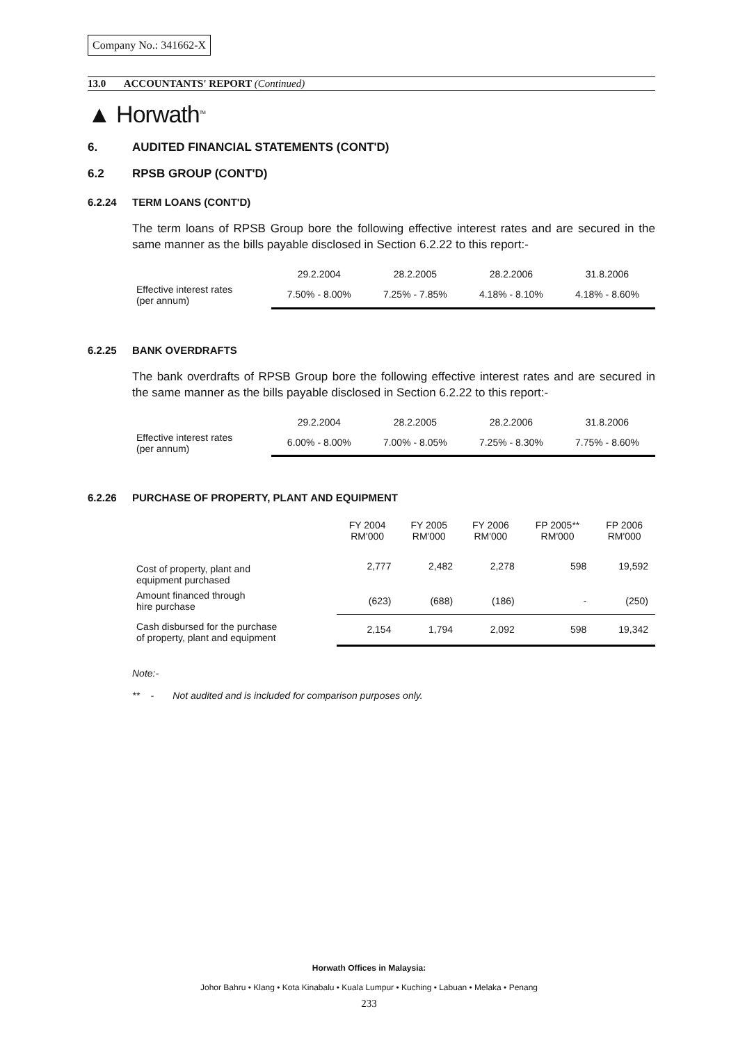Company No.: 341662-X
13.0 ACCOUNTANTS' REPORT (Continued)
▲ Horwath<sup>TM</sup>
6. AUDITED FINANCIAL STATEMENTS (CONT'D)
6.2 RPSB GROUP (CONT'D)
6.2.24 TERM LOANS (CONT'D)
The term loans of RPSB Group bore the following effective interest rates and are secured in the same manner as the bills payable disclosed in Section 6.2.22 to this report:-
| | 29.2.2004 | 28.2.2005 | 28.2.2006 | 31.8.2006 |
| Effective interest rates (per annum) | 7.50% - 8.00% | 7.25% - 7.85% | 4.18% - 8.10% | 4.18% - 8.60% |
6.2.25 BANK OVERDRAFTS
The bank overdrafts of RPSB Group bore the following effective interest rates and are secured in the same manner as the bills payable disclosed in Section 6.2.22 to this report:-
| | 29.2.2004 | 28.2.2005 | 28.2.2006 | 31.8.2006 |
| Effective interest rates (per annum) | 6.00% - 8.00% | 7.00% - 8.05% | 7.25% - 8.30% | 7.75% - 8.60% |
6.2.26 PURCHASE OF PROPERTY, PLANT AND EQUIPMENT
| | FY 2004 RM'000 | FY 2005 RM'000 | FY 2006 RM'000 | FP 2005** RM'000 | FP 2006 RM'000 |
| Cost of property, plant and equipment purchased | 2,777 | 2,482 | 2,278 | 598 | 19,592 |
| Amount financed through hire purchase | (623) | (688) | (186) | - | (250) |
| Cash disbursed for the purchase of property, plant and equipment | 2,154 | 1,794 | 2,092 | 598 | 19,342 |
Note:-
** - Not audited and is included for comparison purposes only.
Horwath Offices in Malaysia:
Johor Bahru • Klang • Kota Kinabalu • Kuala Lumpur • Kuching • Labuan • Melaka • Penang
233